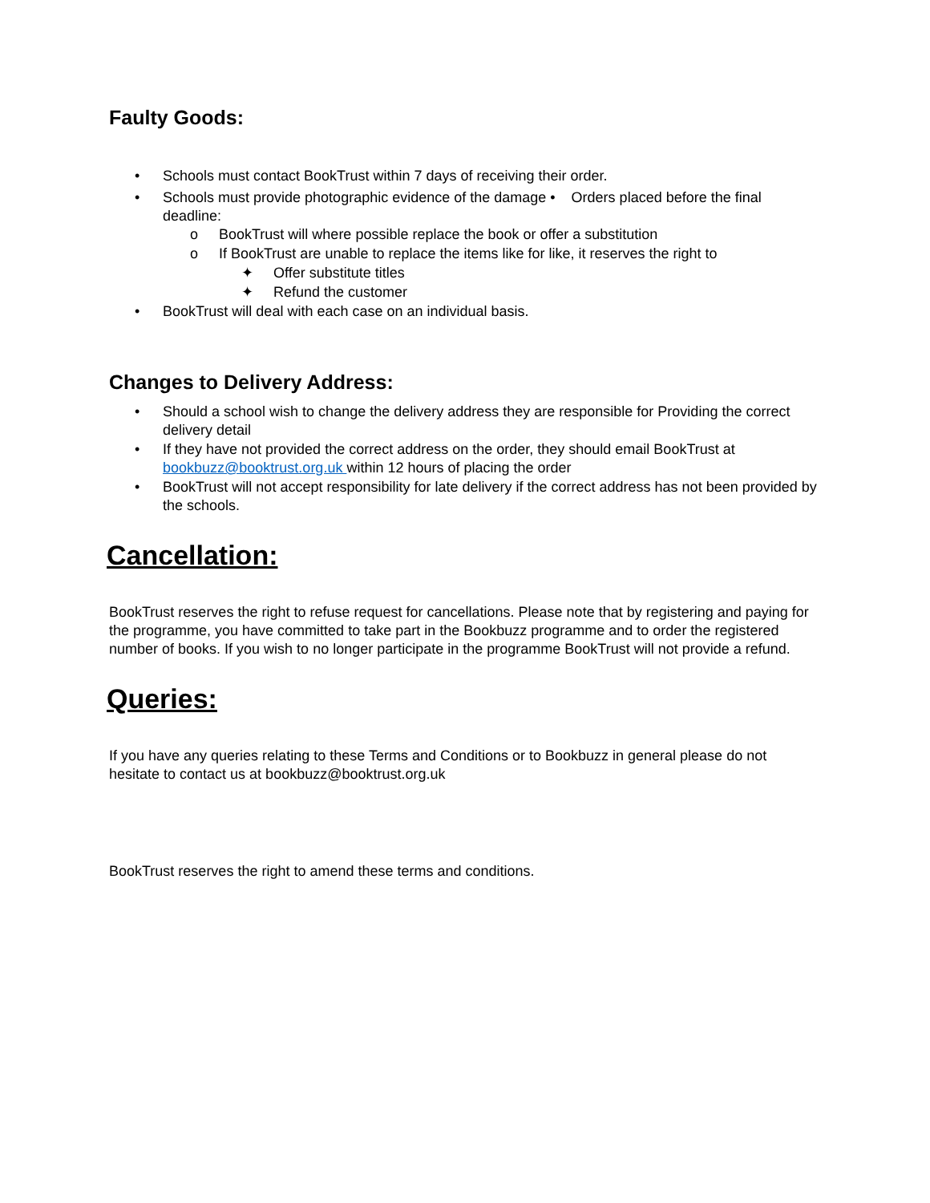Faulty Goods:
• Schools must contact BookTrust within 7 days of receiving their order.
• Schools must provide photographic evidence of the damage • Orders placed before the final deadline:
o BookTrust will where possible replace the book or offer a substitution
o If BookTrust are unable to replace the items like for like, it reserves the right to
✦ Offer substitute titles
✦ Refund the customer
• BookTrust will deal with each case on an individual basis.
Changes to Delivery Address:
• Should a school wish to change the delivery address they are responsible for Providing the correct delivery detail
• If they have not provided the correct address on the order, they should email BookTrust at bookbuzz@booktrust.org.uk within 12 hours of placing the order
• BookTrust will not accept responsibility for late delivery if the correct address has not been provided by the schools.
Cancellation:
BookTrust reserves the right to refuse request for cancellations. Please note that by registering and paying for the programme, you have committed to take part in the Bookbuzz programme and to order the registered number of books. If you wish to no longer participate in the programme BookTrust will not provide a refund.
Queries:
If you have any queries relating to these Terms and Conditions or to Bookbuzz in general please do not hesitate to contact us at bookbuzz@booktrust.org.uk
BookTrust reserves the right to amend these terms and conditions.